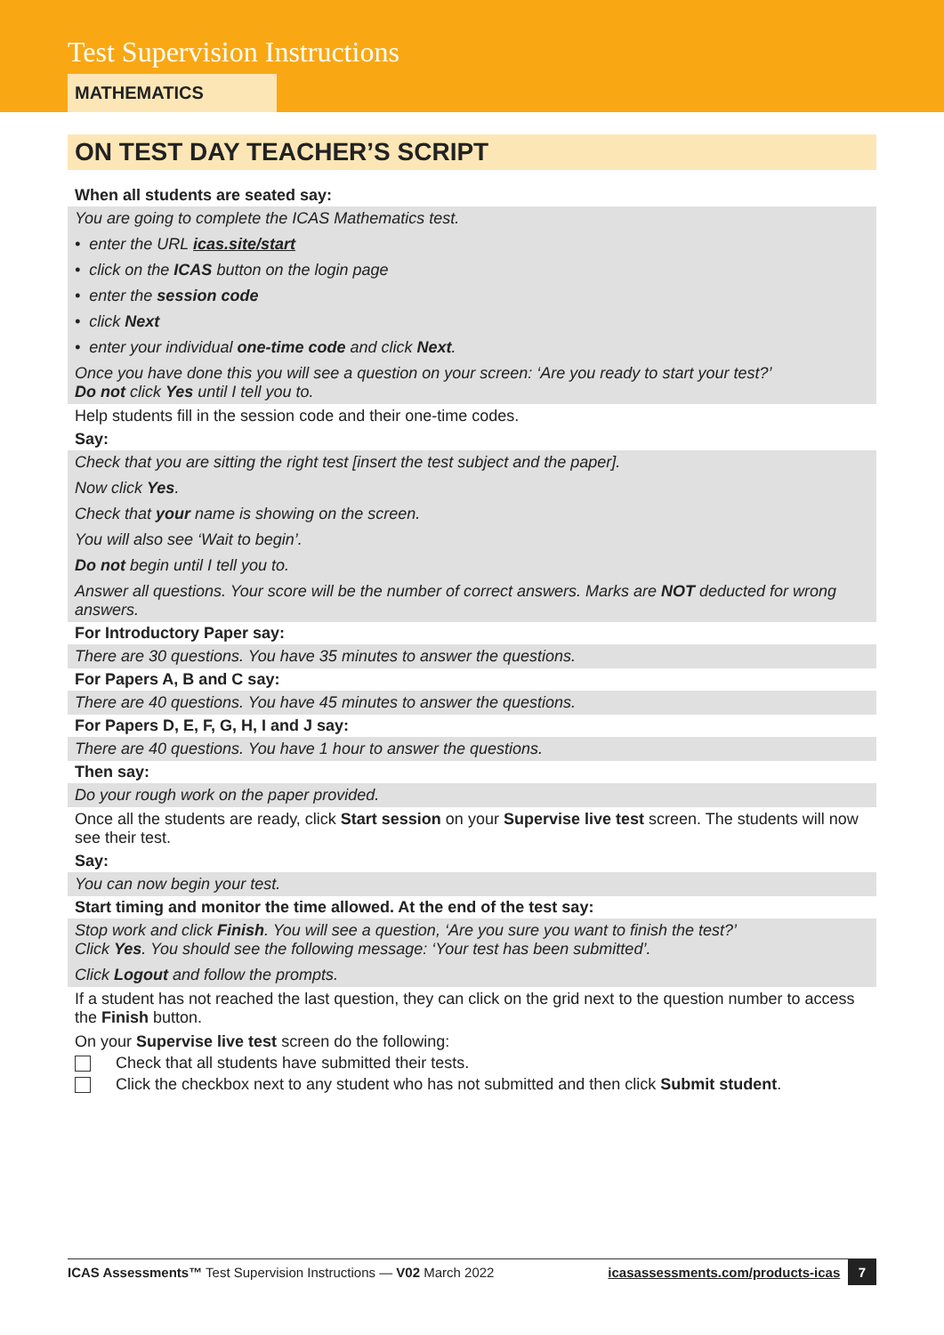Test Supervision Instructions
MATHEMATICS
ON TEST DAY TEACHER’S SCRIPT
When all students are seated say:
You are going to complete the ICAS Mathematics test.
• enter the URL icas.site/start
• click on the ICAS button on the login page
• enter the session code
• click Next
• enter your individual one-time code and click Next.
Once you have done this you will see a question on your screen: ‘Are you ready to start your test?’
Do not click Yes until I tell you to.
Help students fill in the session code and their one-time codes.
Say:
Check that you are sitting the right test [insert the test subject and the paper].
Now click Yes.
Check that your name is showing on the screen.
You will also see ‘Wait to begin’.
Do not begin until I tell you to.
Answer all questions. Your score will be the number of correct answers. Marks are NOT deducted for wrong answers.
For Introductory Paper say:
There are 30 questions. You have 35 minutes to answer the questions.
For Papers A, B and C say:
There are 40 questions. You have 45 minutes to answer the questions.
For Papers D, E, F, G, H, I and J say:
There are 40 questions. You have 1 hour to answer the questions.
Then say:
Do your rough work on the paper provided.
Once all the students are ready, click Start session on your Supervise live test screen. The students will now see their test.
Say:
You can now begin your test.
Start timing and monitor the time allowed. At the end of the test say:
Stop work and click Finish. You will see a question, ‘Are you sure you want to finish the test?’
Click Yes. You should see the following message: ‘Your test has been submitted’.
Click Logout and follow the prompts.
If a student has not reached the last question, they can click on the grid next to the question number to access the Finish button.
On your Supervise live test screen do the following:
Check that all students have submitted their tests.
Click the checkbox next to any student who has not submitted and then click Submit student.
ICAS Assessments™ Test Supervision Instructions — V02 March 2022 icasassessments.com/products-icas 7